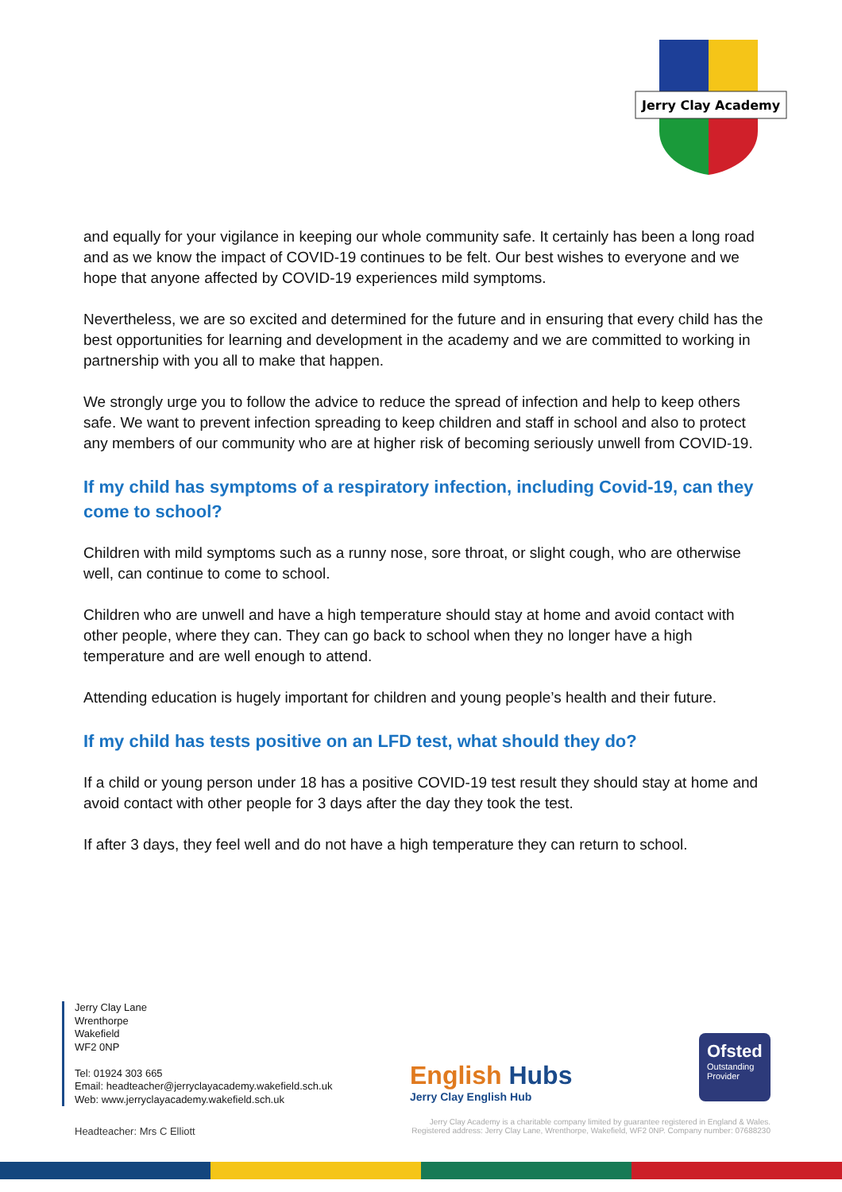Jerry Clay Academy
and equally for your vigilance in keeping our whole community safe. It certainly has been a long road and as we know the impact of COVID-19 continues to be felt. Our best wishes to everyone and we hope that anyone affected by COVID-19 experiences mild symptoms.
Nevertheless, we are so excited and determined for the future and in ensuring that every child has the best opportunities for learning and development in the academy and we are committed to working in partnership with you all to make that happen.
We strongly urge you to follow the advice to reduce the spread of infection and help to keep others safe. We want to prevent infection spreading to keep children and staff in school and also to protect any members of our community who are at higher risk of becoming seriously unwell from COVID-19.
If my child has symptoms of a respiratory infection, including Covid-19, can they come to school?
Children with mild symptoms such as a runny nose, sore throat, or slight cough, who are otherwise well, can continue to come to school.
Children who are unwell and have a high temperature should stay at home and avoid contact with other people, where they can. They can go back to school when they no longer have a high temperature and are well enough to attend.
Attending education is hugely important for children and young people’s health and their future.
If my child has tests positive on an LFD test, what should they do?
If a child or young person under 18 has a positive COVID-19 test result they should stay at home and avoid contact with other people for 3 days after the day they took the test.
If after 3 days, they feel well and do not have a high temperature they can return to school.
Jerry Clay Lane
Wrenthorpe
Wakefield
WF2 0NP
Tel: 01924 303 665
Email: headteacher@jerryclayacademy.wakefield.sch.uk
Web: www.jerryclayacademy.wakefield.sch.uk
Headteacher: Mrs C Elliott
English Hubs
Jerry Clay English Hub
Ofsted
Outstanding Provider
Jerry Clay Academy is a charitable company limited by guarantee registered in England & Wales.
Registered address: Jerry Clay Lane, Wrenthorpe, Wakefield, WF2 0NP. Company number: 07688230